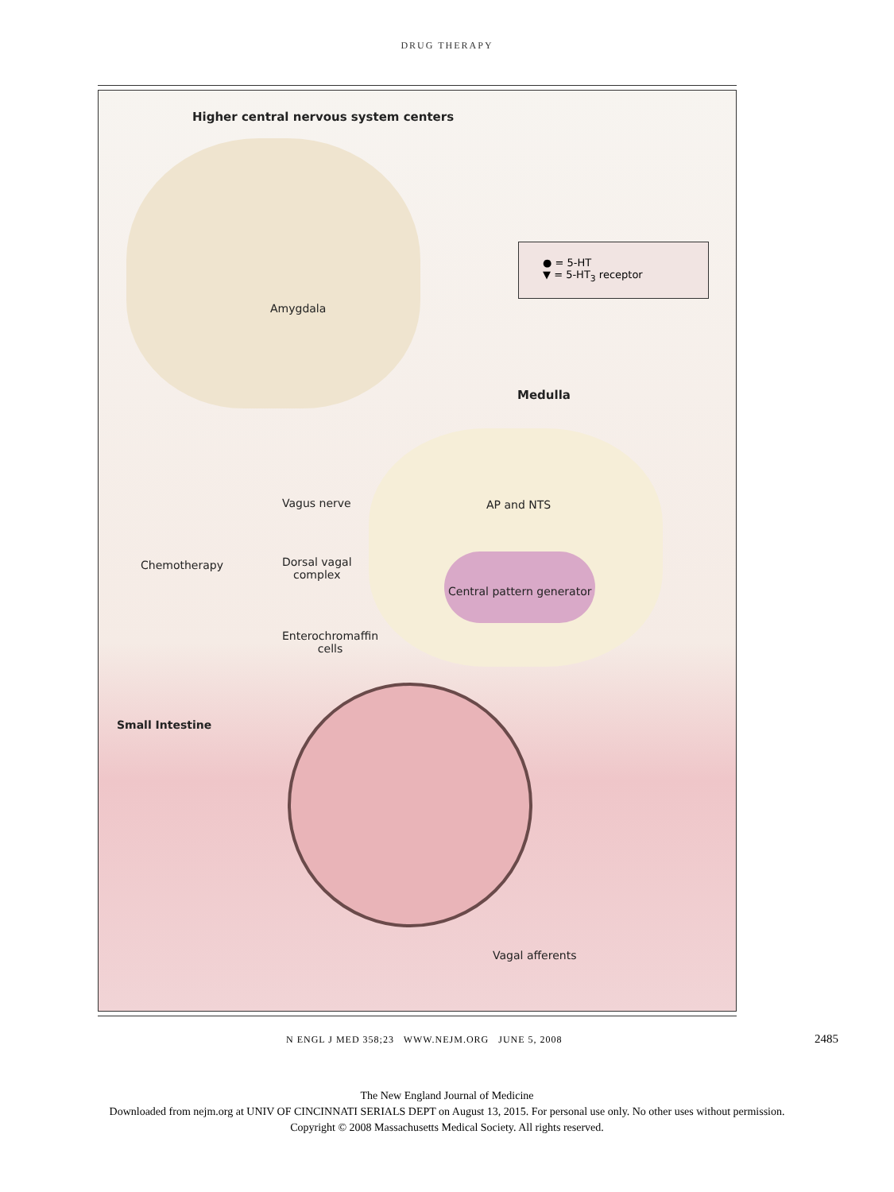DRUG THERAPY
Higher central nervous system centers
● = 5-HT
▼ = 5-HT<sub>3</sub> receptor
Amygdala
Medulla
Vagus nerve AP and NTS
Chemotherapy
Dorsal vagal
complex
Central pattern generator
Enterochromaffin
cells
Small Intestine
Vagal afferents
N ENGL J MED 358;23 WWW.NEJM.ORG JUNE 5, 2008
2485
The New England Journal of Medicine
Downloaded from nejm.org at UNIV OF CINCINNATI SERIALS DEPT on August 13, 2015. For personal use only. No other uses without permission.
Copyright © 2008 Massachusetts Medical Society. All rights reserved.